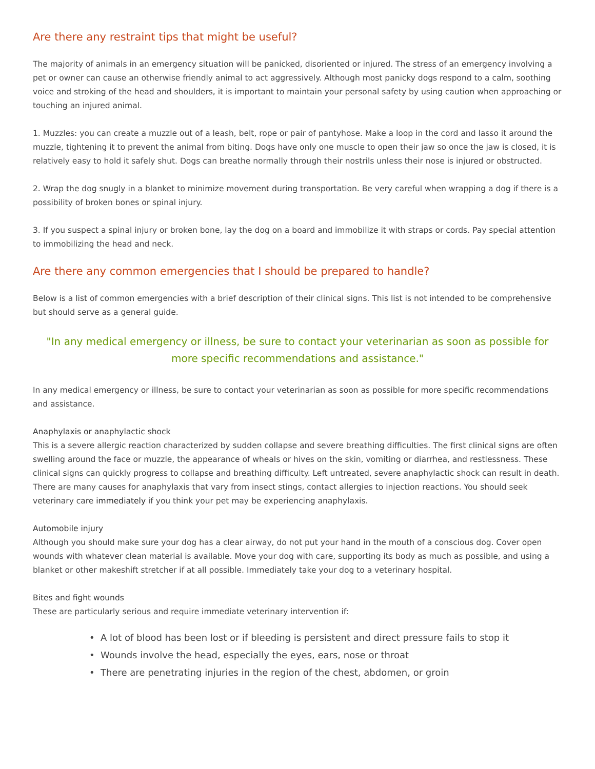Are there any restraint tips that might be useful?
The majority of animals in an emergency situation will be panicked, disoriented or injured. The stress of an emergency involving a pet or owner can cause an otherwise friendly animal to act aggressively. Although most panicky dogs respond to a calm, soothing voice and stroking of the head and shoulders, it is important to maintain your personal safety by using caution when approaching or touching an injured animal.
1. Muzzles: you can create a muzzle out of a leash, belt, rope or pair of pantyhose. Make a loop in the cord and lasso it around the muzzle, tightening it to prevent the animal from biting. Dogs have only one muscle to open their jaw so once the jaw is closed, it is relatively easy to hold it safely shut. Dogs can breathe normally through their nostrils unless their nose is injured or obstructed.
2. Wrap the dog snugly in a blanket to minimize movement during transportation. Be very careful when wrapping a dog if there is a possibility of broken bones or spinal injury.
3. If you suspect a spinal injury or broken bone, lay the dog on a board and immobilize it with straps or cords. Pay special attention to immobilizing the head and neck.
Are there any common emergencies that I should be prepared to handle?
Below is a list of common emergencies with a brief description of their clinical signs. This list is not intended to be comprehensive but should serve as a general guide.
"In any medical emergency or illness, be sure to contact your veterinarian as soon as possible for more specific recommendations and assistance."
In any medical emergency or illness, be sure to contact your veterinarian as soon as possible for more specific recommendations and assistance.
Anaphylaxis or anaphylactic shock
This is a severe allergic reaction characterized by sudden collapse and severe breathing difficulties. The first clinical signs are often swelling around the face or muzzle, the appearance of wheals or hives on the skin, vomiting or diarrhea, and restlessness. These clinical signs can quickly progress to collapse and breathing difficulty. Left untreated, severe anaphylactic shock can result in death. There are many causes for anaphylaxis that vary from insect stings, contact allergies to injection reactions. You should seek veterinary care immediately if you think your pet may be experiencing anaphylaxis.
Automobile injury
Although you should make sure your dog has a clear airway, do not put your hand in the mouth of a conscious dog. Cover open wounds with whatever clean material is available. Move your dog with care, supporting its body as much as possible, and using a blanket or other makeshift stretcher if at all possible. Immediately take your dog to a veterinary hospital.
Bites and fight wounds
These are particularly serious and require immediate veterinary intervention if:
• A lot of blood has been lost or if bleeding is persistent and direct pressure fails to stop it
• Wounds involve the head, especially the eyes, ears, nose or throat
• There are penetrating injuries in the region of the chest, abdomen, or groin